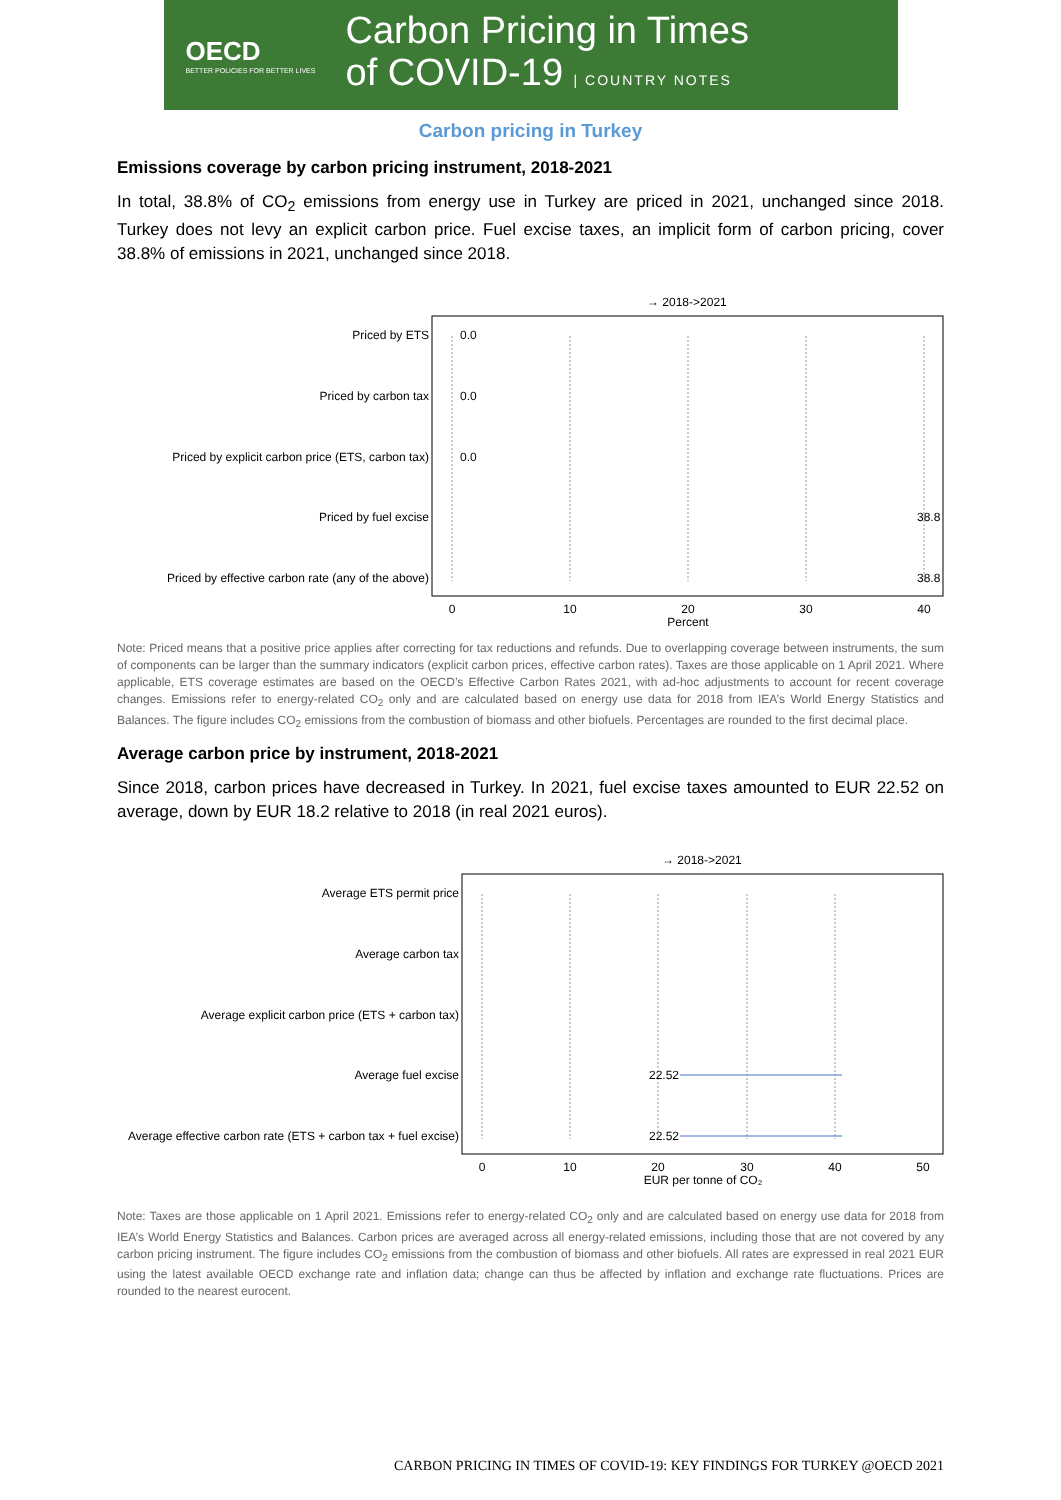OECD
BETTER POLICIES FOR BETTER LIVES
Carbon Pricing in Times
of COVID-19 | COUNTRY NOTES
Carbon pricing in Turkey
Emissions coverage by carbon pricing instrument, 2018-2021
In total, 38.8% of CO<sub>2</sub> emissions from energy use in Turkey are priced in 2021, unchanged since 2018. Turkey does not levy an explicit carbon price. Fuel excise taxes, an implicit form of carbon pricing, cover 38.8% of emissions in 2021, unchanged since 2018.
→ 2018->2021
Priced by ETS
Priced by carbon tax
Priced by explicit carbon price (ETS, carbon tax)
Priced by fuel excise
Priced by effective carbon rate (any of the above)
0.0
0.0
0.0
38.8
38.8
0
10
20
30
40
Percent
Note: Priced means that a positive price applies after correcting for tax reductions and refunds. Due to overlapping coverage between instruments, the sum of components can be larger than the summary indicators (explicit carbon prices, effective carbon rates). Taxes are those applicable on 1 April 2021. Where applicable, ETS coverage estimates are based on the OECD’s Effective Carbon Rates 2021, with ad-hoc adjustments to account for recent coverage changes. Emissions refer to energy-related CO<sub>2</sub> only and are calculated based on energy use data for 2018 from IEA’s World Energy Statistics and Balances. The figure includes CO<sub>2</sub> emissions from the combustion of biomass and other biofuels. Percentages are rounded to the first decimal place.
Average carbon price by instrument, 2018-2021
Since 2018, carbon prices have decreased in Turkey. In 2021, fuel excise taxes amounted to EUR 22.52 on average, down by EUR 18.2 relative to 2018 (in real 2021 euros).
→ 2018->2021
Average ETS permit price
Average carbon tax
Average explicit carbon price (ETS + carbon tax)
Average fuel excise
Average effective carbon rate (ETS + carbon tax + fuel excise)
22.52
22.52
0
10
20
30
40
50
EUR per tonne of CO₂
Note: Taxes are those applicable on 1 April 2021. Emissions refer to energy-related CO<sub>2</sub> only and are calculated based on energy use data for 2018 from IEA’s World Energy Statistics and Balances. Carbon prices are averaged across all energy-related emissions, including those that are not covered by any carbon pricing instrument. The figure includes CO<sub>2</sub> emissions from the combustion of biomass and other biofuels. All rates are expressed in real 2021 EUR using the latest available OECD exchange rate and inflation data; change can thus be affected by inflation and exchange rate fluctuations. Prices are rounded to the nearest eurocent.
CARBON PRICING IN TIMES OF COVID-19: KEY FINDINGS FOR TURKEY @OECD 2021